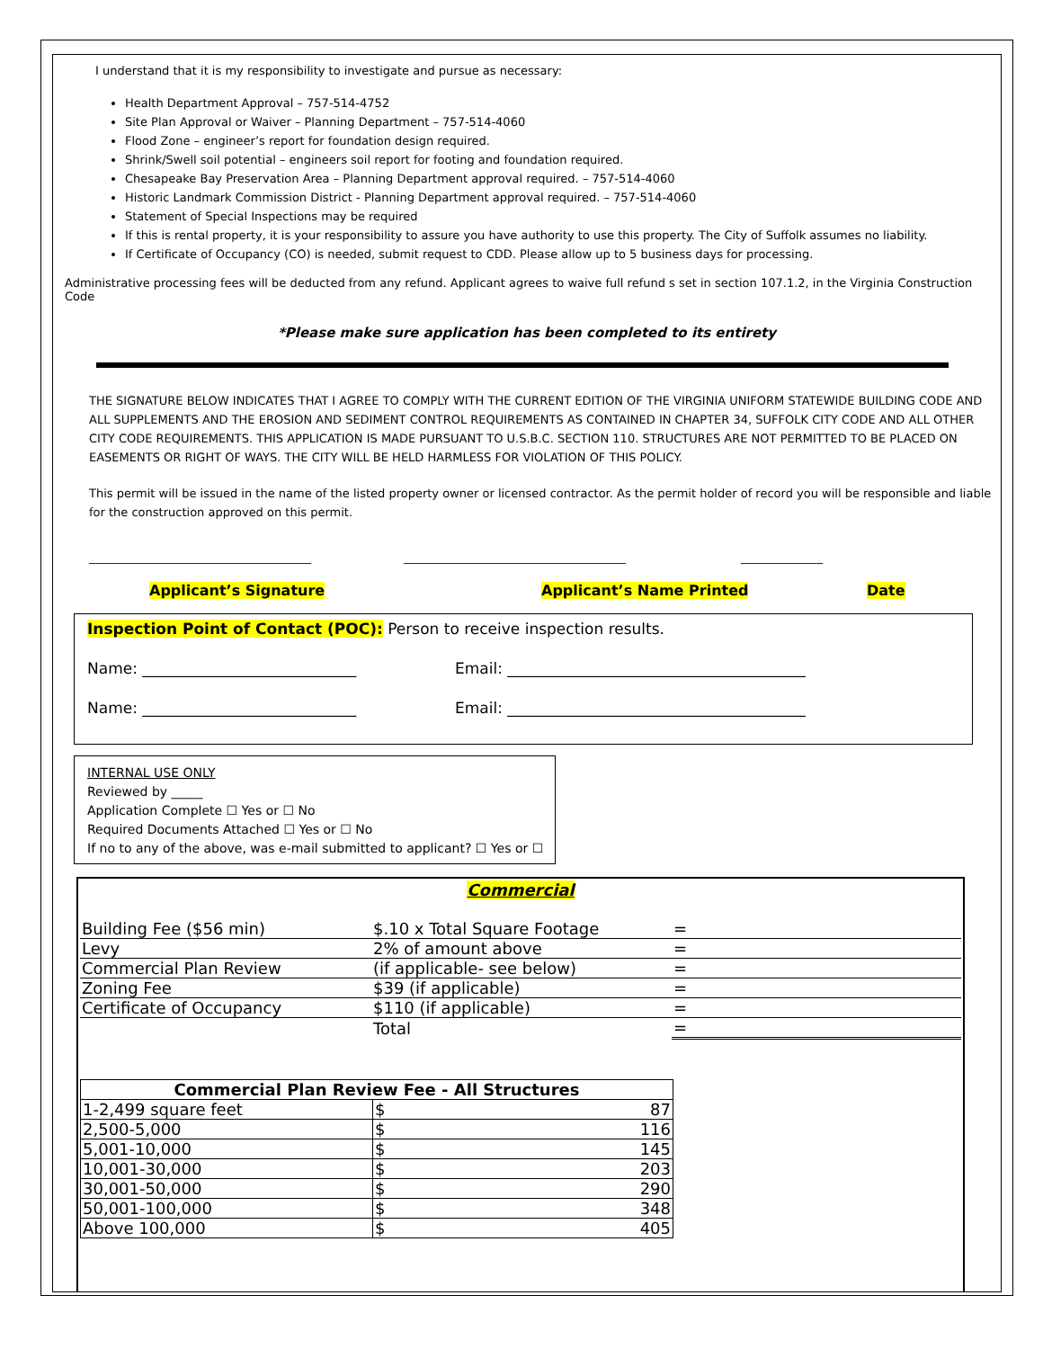I understand that it is my responsibility to investigate and pursue as necessary:
Health Department Approval – 757-514-4752
Site Plan Approval or Waiver – Planning Department – 757-514-4060
Flood Zone – engineer’s report for foundation design required.
Shrink/Swell soil potential – engineers soil report for footing and foundation required.
Chesapeake Bay Preservation Area – Planning Department approval required. – 757-514-4060
Historic Landmark Commission District - Planning Department approval required. – 757-514-4060
Statement of Special Inspections may be required
If this is rental property, it is your responsibility to assure you have authority to use this property. The City of Suffolk assumes no liability.
If Certificate of Occupancy (CO) is needed, submit request to CDD. Please allow up to 5 business days for processing.
Administrative processing fees will be deducted from any refund. Applicant agrees to waive full refund s set in section 107.1.2, in the Virginia Construction Code
*Please make sure application has been completed to its entirety
THE SIGNATURE BELOW INDICATES THAT I AGREE TO COMPLY WITH THE CURRENT EDITION OF THE VIRGINIA UNIFORM STATEWIDE BUILDING CODE AND ALL SUPPLEMENTS AND THE EROSION AND SEDIMENT CONTROL REQUIREMENTS AS CONTAINED IN CHAPTER 34, SUFFOLK CITY CODE AND ALL OTHER CITY CODE REQUIREMENTS. THIS APPLICATION IS MADE PURSUANT TO U.S.B.C. SECTION 110. STRUCTURES ARE NOT PERMITTED TO BE PLACED ON EASEMENTS OR RIGHT OF WAYS. THE CITY WILL BE HELD HARMLESS FOR VIOLATION OF THIS POLICY.
This permit will be issued in the name of the listed property owner or licensed contractor. As the permit holder of record you will be responsible and liable for the construction approved on this permit.
______________________________________ ______________________________________ ______________
Applicant’s Signature Applicant’s Name Printed Date
Inspection Point of Contact (POC): Person to receive inspection results.
Name: ____________________________ Email: _______________________________________
Name: ____________________________ Email: _______________________________________
INTERNAL USE ONLY
Reviewed by _____
Application Complete ☐ Yes or ☐ No
Required Documents Attached ☐ Yes or ☐ No
If no to any of the above, was e-mail submitted to applicant? ☐ Yes or ☐
Commercial
| Building Fee ($56 min) | $.10 x Total Square Footage | = |
| Levy | 2% of amount above | = |
| Commercial Plan Review | (if applicable- see below) | = |
| Zoning Fee | $39 (if applicable) | = |
| Certificate of Occupancy | $110 (if applicable) | = |
| | Total | = |
| Commercial Plan Review Fee - All Structures | | |
| 1-2,499 square feet | $ | 87 |
| 2,500-5,000 | $ | 116 |
| 5,001-10,000 | $ | 145 |
| 10,001-30,000 | $ | 203 |
| 30,001-50,000 | $ | 290 |
| 50,001-100,000 | $ | 348 |
| Above 100,000 | $ | 405 |